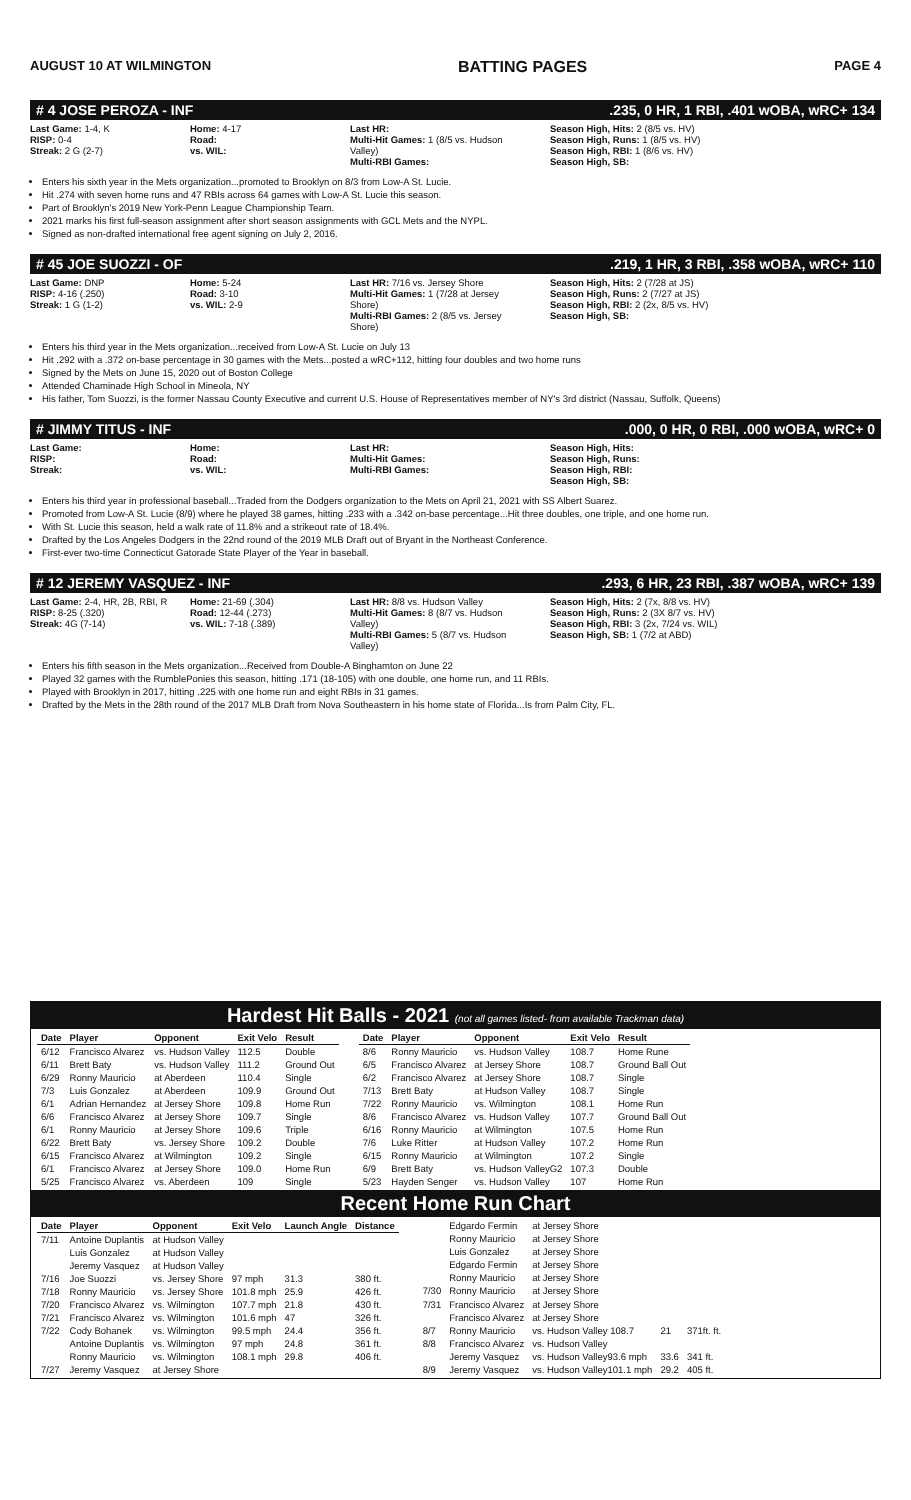AUGUST 10 AT WILMINGTON BATTING PAGES PAGE 4
# 4 JOSE PEROZA - INF.235, 0 HR, 1 RBI, .401 wOBA, wRC+ 134
Last Game: 1-4, K
RISP: 0-4
Streak: 2 G (2-7)
Home: 4-17
Road:
vs. WIL:
Last HR:
Multi-Hit Games: 1 (8/5 vs. Hudson Valley)
Multi-RBI Games:
Season High, Hits: 2 (8/5 vs. HV)
Season High, Runs: 1 (8/5 vs. HV)
Season High, RBI: 1 (8/6 vs. HV)
Season High, SB:
Enters his sixth year in the Mets organization...promoted to Brooklyn on 8/3 from Low-A St. Lucie.
Hit .274 with seven home runs and 47 RBIs across 64 games with Low-A St. Lucie this season.
Part of Brooklyn's 2019 New York-Penn League Championship Team.
2021 marks his first full-season assignment after short season assignments with GCL Mets and the NYPL.
Signed as non-drafted international free agent signing on July 2, 2016.
# 45 JOE SUOZZI - OF.219, 1 HR, 3 RBI, .358 wOBA, wRC+ 110
Last Game: DNP
RISP: 4-16 (.250)
Streak: 1 G (1-2)
Home: 5-24
Road: 3-10
vs. WIL: 2-9
Last HR: 7/16 vs. Jersey Shore
Multi-Hit Games: 1 (7/28 at Jersey Shore)
Multi-RBI Games: 2 (8/5 vs. Jersey Shore)
Season High, Hits: 2 (7/28 at JS)
Season High, Runs: 2 (7/27 at JS)
Season High, RBI: 2 (2x, 8/5 vs. HV)
Season High, SB:
Enters his third year in the Mets organization...received from Low-A St. Lucie on July 13
Hit .292 with a .372 on-base percentage in 30 games with the Mets...posted a wRC+112, hitting four doubles and two home runs
Signed by the Mets on June 15, 2020 out of Boston College
Attended Chaminade High School in Mineola, NY
His father, Tom Suozzi, is the former Nassau County Executive and current U.S. House of Representatives member of NY's 3rd district (Nassau, Suffolk, Queens)
# JIMMY TITUS - INF.000, 0 HR, 0 RBI, .000 wOBA, wRC+ 0
Last Game:
RISP:
Streak:
Home:
Road:
vs. WIL:
Last HR:
Multi-Hit Games:
Multi-RBI Games:
Season High, Hits:
Season High, Runs:
Season High, RBI:
Season High, SB:
Enters his third year in professional baseball...Traded from the Dodgers organization to the Mets on April 21, 2021 with SS Albert Suarez.
Promoted from Low-A St. Lucie (8/9) where he played 38 games, hitting .233 with a .342 on-base percentage...Hit three doubles, one triple, and one home run.
With St. Lucie this season, held a walk rate of 11.8% and a strikeout rate of 18.4%.
Drafted by the Los Angeles Dodgers in the 22nd round of the 2019 MLB Draft out of Bryant in the Northeast Conference.
First-ever two-time Connecticut Gatorade State Player of the Year in baseball.
# 12 JEREMY VASQUEZ - INF.293, 6 HR, 23 RBI, .387 wOBA, wRC+ 139
Last Game: 2-4, HR, 2B, RBI, R
RISP: 8-25 (.320)
Streak: 4G (7-14)
Home: 21-69 (.304)
Road: 12-44 (.273)
vs. WIL: 7-18 (.389)
Last HR: 8/8 vs. Hudson Valley
Multi-Hit Games: 8 (8/7 vs. Hudson Valley)
Multi-RBI Games: 5 (8/7 vs. Hudson Valley)
Season High, Hits: 2 (7x, 8/8 vs. HV)
Season High, Runs: 2 (3X 8/7 vs. HV)
Season High, RBI: 3 (2x, 7/24 vs. WIL)
Season High, SB: 1 (7/2 at ABD)
Enters his fifth season in the Mets organization...Received from Double-A Binghamton on June 22
Played 32 games with the RumblePonies this season, hitting .171 (18-105) with one double, one home run, and 11 RBIs.
Played with Brooklyn in 2017, hitting .225 with one home run and eight RBIs in 31 games.
Drafted by the Mets in the 28th round of the 2017 MLB Draft from Nova Southeastern in his home state of Florida...Is from Palm City, FL.
Hardest Hit Balls - 2021 (not all games listed- from available Trackman data)
| Date | Player | Opponent | Exit Velo | Result |
| --- | --- | --- | --- | --- |
| 6/12 | Francisco Alvarez | vs. Hudson Valley | 112.5 | Double |
| 6/11 | Brett Baty | vs. Hudson Valley | 111.2 | Ground Out |
| 6/29 | Ronny Mauricio | at Aberdeen | 110.4 | Single |
| 7/3 | Luis Gonzalez | at Aberdeen | 109.9 | Ground Out |
| 6/1 | Adrian Hernandez | at Jersey Shore | 109.8 | Home Run |
| 6/6 | Francisco Alvarez | at Jersey Shore | 109.7 | Single |
| 6/1 | Ronny Mauricio | at Jersey Shore | 109.6 | Triple |
| 6/22 | Brett Baty | vs. Jersey Shore | 109.2 | Double |
| 6/15 | Francisco Alvarez | at Wilmington | 109.2 | Single |
| 6/1 | Francisco Alvarez | at Jersey Shore | 109.0 | Home Run |
| 5/25 | Francisco Alvarez | vs. Aberdeen | 109 | Single |
| Date | Player | Opponent | Exit Velo | Result |
| --- | --- | --- | --- | --- |
| 8/6 | Ronny Mauricio | vs. Hudson Valley | 108.7 | Home Rune |
| 6/5 | Francisco Alvarez | at Jersey Shore | 108.7 | Ground Ball Out |
| 6/2 | Francisco Alvarez | at Jersey Shore | 108.7 | Single |
| 7/13 | Brett Baty | at Hudson Valley | 108.7 | Single |
| 7/22 | Ronny Mauricio | vs. Wilmington | 108.1 | Home Run |
| 8/6 | Francisco Alvarez | vs. Hudson Valley | 107.7 | Ground Ball Out |
| 6/16 | Ronny Mauricio | at Wilmington | 107.5 | Home Run |
| 7/6 | Luke Ritter | at Hudson Valley | 107.2 | Home Run |
| 6/15 | Ronny Mauricio | at Wilmington | 107.2 | Single |
| 6/9 | Brett Baty | vs. Hudson ValleyG2 | 107.3 | Double |
| 5/23 | Hayden Senger | vs. Hudson Valley | 107 | Home Run |
Recent Home Run Chart
| Date | Player | Opponent | Exit Velo | Launch Angle | Distance |
| --- | --- | --- | --- | --- | --- |
| 7/11 | Antoine Duplantis | at Hudson Valley | | | |
| | Luis Gonzalez | at Hudson Valley | | | |
| | Jeremy Vasquez | at Hudson Valley | | | |
| 7/16 | Joe Suozzi | vs. Jersey Shore | 97 mph | 31.3 | 380 ft. |
| 7/18 | Ronny Mauricio | vs. Jersey Shore | 101.8 mph | 25.9 | 426 ft. |
| 7/20 | Francisco Alvarez | vs. Wilmington | 107.7 mph | 21.8 | 430 ft. |
| 7/21 | Francisco Alvarez | vs. Wilmington | 101.6 mph | 47 | 326 ft. |
| 7/22 | Cody Bohanek | vs. Wilmington | 99.5 mph | 24.4 | 356 ft. |
| | Antoine Duplantis | vs. Wilmington | 97 mph | 24.8 | 361 ft. |
| | Ronny Mauricio | vs. Wilmington | 108.1 mph | 29.8 | 406 ft. |
| 7/27 | Jeremy Vasquez | at Jersey Shore | | | |
| | Edgardo Fermin | at Jersey Shore | | |
| | Ronny Mauricio | at Jersey Shore | | |
| | Luis Gonzalez | at Jersey Shore | | |
| | Edgardo Fermin | at Jersey Shore | | |
| | Ronny Mauricio | at Jersey Shore | | |
| 7/30 | Ronny Mauricio | at Jersey Shore | | |
| 7/31 | Francisco Alvarez | at Jersey Shore | | |
| | Francisco Alvarez | at Jersey Shore | | |
| 8/7 | Ronny Mauricio | vs. Hudson Valley 108.7 | 21 | 371ft. ft. |
| 8/8 | Francisco Alvarez | vs. Hudson Valley | | |
| | Jeremy Vasquez | vs. Hudson Valley93.6 mph | 33.6 | 341 ft. |
| 8/9 | Jeremy Vasquez | vs. Hudson Valley101.1 mph | 29.2 | 405 ft. |